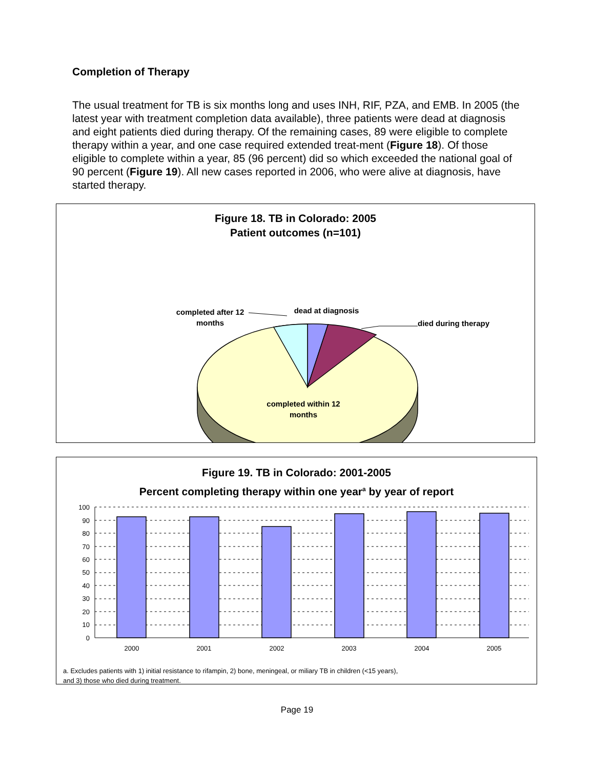Completion of Therapy
The usual treatment for TB is six months long and uses INH, RIF, PZA, and EMB. In 2005 (the latest year with treatment completion data available), three patients were dead at diagnosis and eight patients died during therapy. Of the remaining cases, 89 were eligible to complete therapy within a year, and one case required extended treat-ment (Figure 18). Of those eligible to complete within a year, 85 (96 percent) did so which exceeded the national goal of 90 percent (Figure 19). All new cases reported in 2006, who were alive at diagnosis, have started therapy.
Figure 18. TB in Colorado: 2005
Patient outcomes (n=101)
completed after 12
months
dead at diagnosis
died during therapy
completed within 12
months
Figure 19. TB in Colorado: 2001-2005
Percent completing therapy within one year<sup>a</sup> by year of report
100
90
80
70
60
50
40
30
20
10
0
2000
2001
2002
2003
2004
2005
a. Excludes patients with 1) initial resistance to rifampin, 2) bone, meningeal, or miliary TB in children (<15 years),
and 3) those who died during treatment.
Page 19